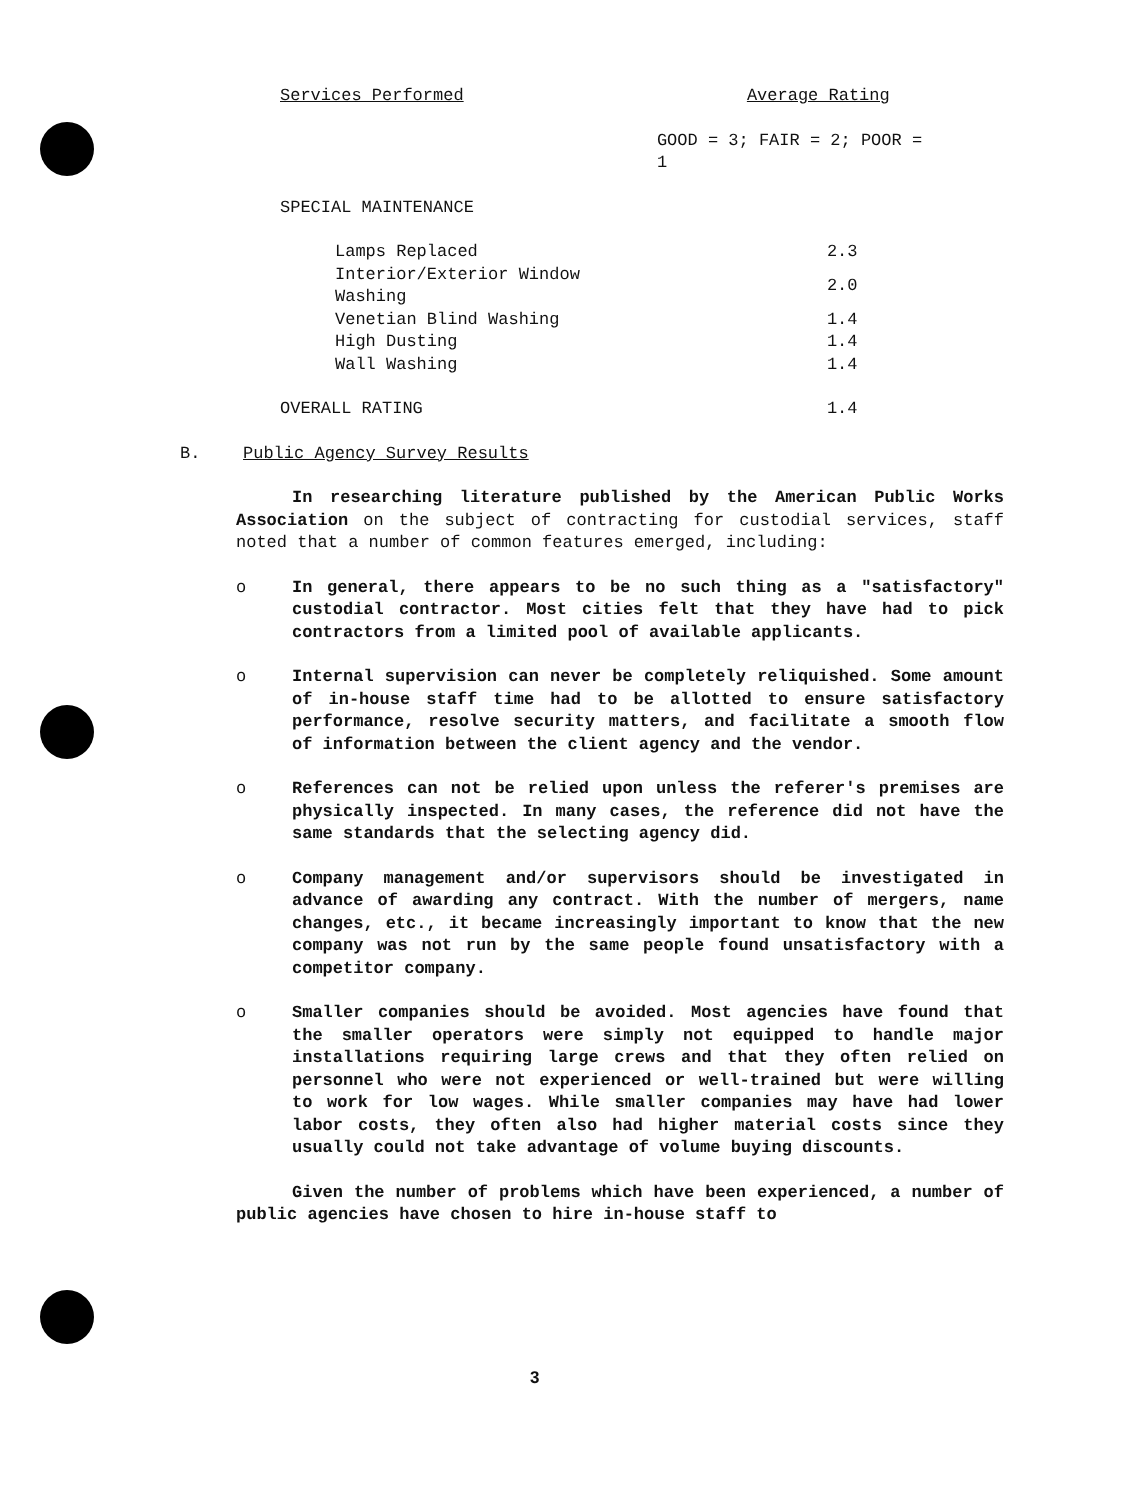| Services Performed | Average Rating |
| --- | --- |
| | GOOD = 3; FAIR = 2; POOR = 1 |
| SPECIAL MAINTENANCE | |
| Lamps Replaced | 2.3 |
| Interior/Exterior Window Washing | 2.0 |
| Venetian Blind Washing | 1.4 |
| High Dusting | 1.4 |
| Wall Washing | 1.4 |
| OVERALL RATING | 1.4 |
B. Public Agency Survey Results
In researching literature published by the American Public Works Association on the subject of contracting for custodial services, staff noted that a number of common features emerged, including:
o In general, there appears to be no such thing as a "satisfactory" custodial contractor. Most cities felt that they have had to pick contractors from a limited pool of available applicants.
o Internal supervision can never be completely reliquished. Some amount of in-house staff time had to be allotted to ensure satisfactory performance, resolve security matters, and facilitate a smooth flow of information between the client agency and the vendor.
o References can not be relied upon unless the referer's premises are physically inspected. In many cases, the reference did not have the same standards that the selecting agency did.
o Company management and/or supervisors should be investigated in advance of awarding any contract. With the number of mergers, name changes, etc., it became increasingly important to know that the new company was not run by the same people found unsatisfactory with a competitor company.
o Smaller companies should be avoided. Most agencies have found that the smaller operators were simply not equipped to handle major installations requiring large crews and that they often relied on personnel who were not experienced or well-trained but were willing to work for low wages. While smaller companies may have had lower labor costs, they often also had higher material costs since they usually could not take advantage of volume buying discounts.
Given the number of problems which have been experienced, a number of public agencies have chosen to hire in-house staff to
3